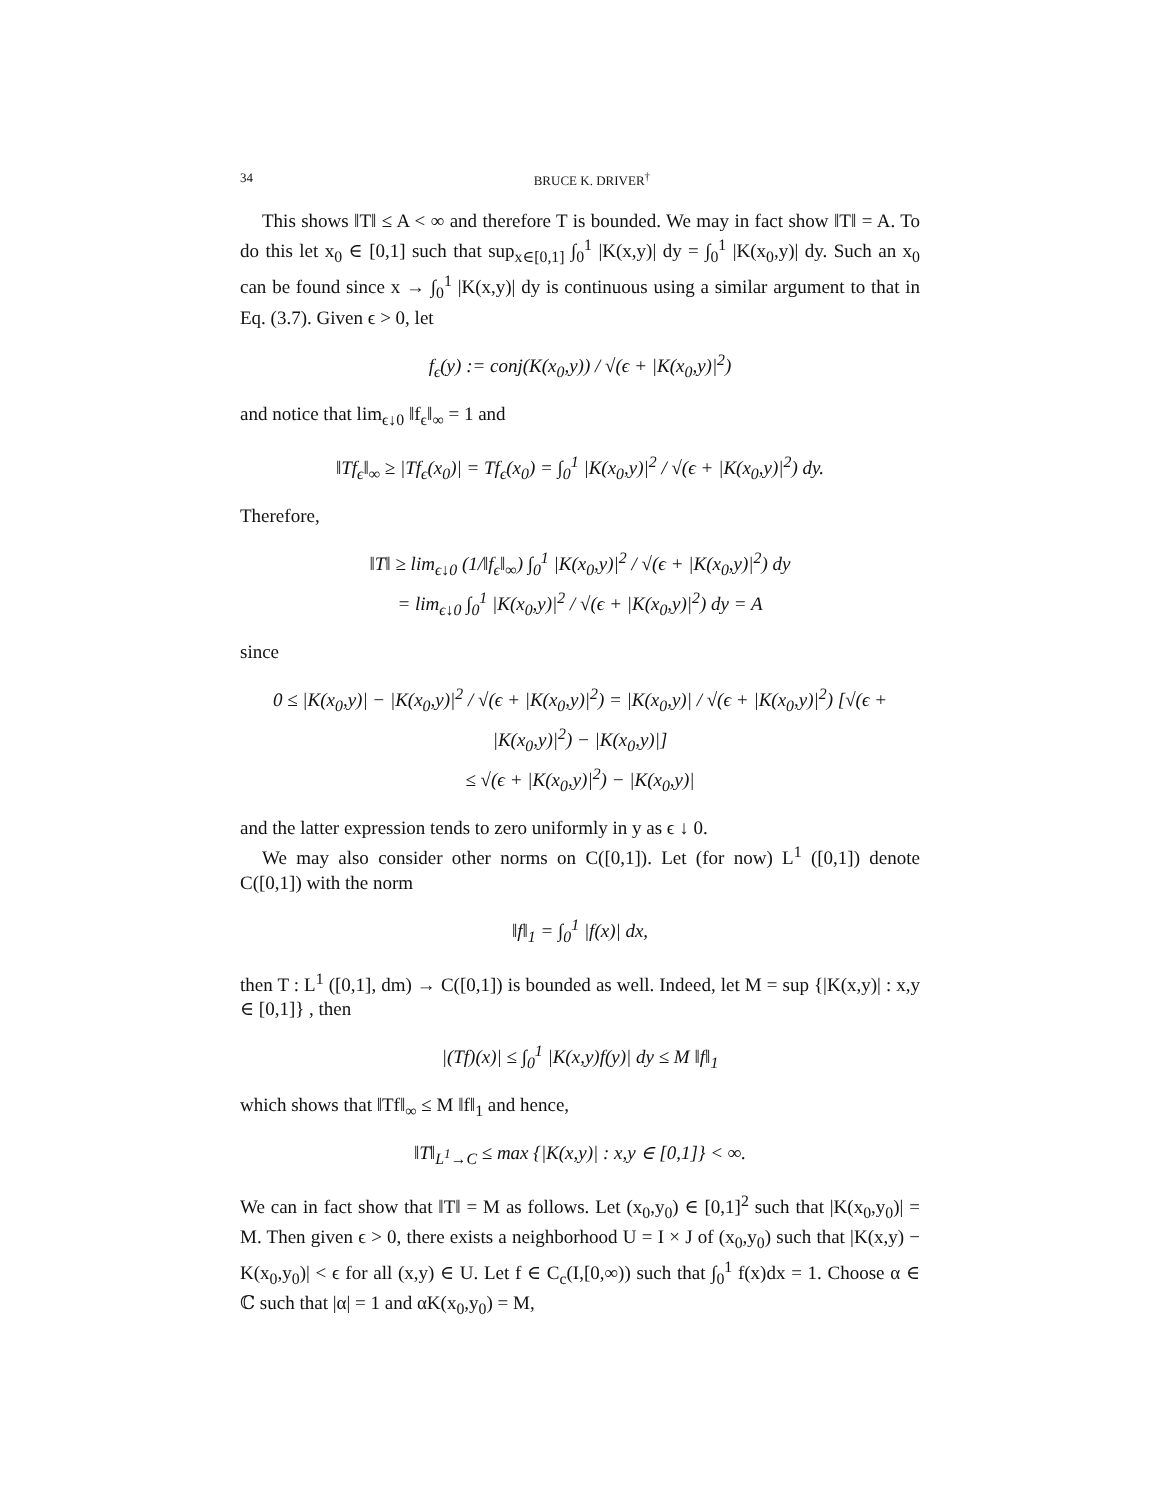34 BRUCE K. DRIVER<sup>†</sup>
This shows ‖T‖ ≤ A < ∞ and therefore T is bounded. We may in fact show ‖T‖ = A. To do this let x<sub>0</sub> ∈ [0,1] such that sup<sub>x∈[0,1]</sub> ∫<sub>0</sub><sup>1</sup> |K(x,y)| dy = ∫<sub>0</sub><sup>1</sup> |K(x<sub>0</sub>,y)| dy. Such an x<sub>0</sub> can be found since x → ∫<sub>0</sub><sup>1</sup> |K(x,y)| dy is continuous using a similar argument to that in Eq. (3.7). Given ϵ > 0, let
f<sub>ϵ</sub>(y) := conj(K(x<sub>0</sub>,y)) / √(ϵ + |K(x<sub>0</sub>,y)|<sup>2</sup>)
and notice that lim<sub>ϵ↓0</sub> ‖f<sub>ϵ</sub>‖<sub>∞</sub> = 1 and
‖Tf<sub>ϵ</sub>‖<sub>∞</sub> ≥ |Tf<sub>ϵ</sub>(x<sub>0</sub>)| = Tf<sub>ϵ</sub>(x<sub>0</sub>) = ∫<sub>0</sub><sup>1</sup> |K(x<sub>0</sub>,y)|<sup>2</sup> / √(ϵ + |K(x<sub>0</sub>,y)|<sup>2</sup>) dy.
Therefore,
‖T‖ ≥ lim<sub>ϵ↓0</sub> (1/‖f<sub>ϵ</sub>‖<sub>∞</sub>) ∫<sub>0</sub><sup>1</sup> |K(x<sub>0</sub>,y)|<sup>2</sup> / √(ϵ + |K(x<sub>0</sub>,y)|<sup>2</sup>) dy
= lim<sub>ϵ↓0</sub> ∫<sub>0</sub><sup>1</sup> |K(x<sub>0</sub>,y)|<sup>2</sup> / √(ϵ + |K(x<sub>0</sub>,y)|<sup>2</sup>) dy = A
since
0 ≤ |K(x<sub>0</sub>,y)| − |K(x<sub>0</sub>,y)|<sup>2</sup> / √(ϵ + |K(x<sub>0</sub>,y)|<sup>2</sup>) = |K(x<sub>0</sub>,y)| / √(ϵ + |K(x<sub>0</sub>,y)|<sup>2</sup>) [√(ϵ + |K(x<sub>0</sub>,y)|<sup>2</sup>) − |K(x<sub>0</sub>,y)|]
≤ √(ϵ + |K(x<sub>0</sub>,y)|<sup>2</sup>) − |K(x<sub>0</sub>,y)|
and the latter expression tends to zero uniformly in y as ϵ ↓ 0.
We may also consider other norms on C([0,1]). Let (for now) L<sup>1</sup> ([0,1]) denote C([0,1]) with the norm
‖f‖<sub>1</sub> = ∫<sub>0</sub><sup>1</sup> |f(x)| dx,
then T : L<sup>1</sup> ([0,1], dm) → C([0,1]) is bounded as well. Indeed, let M = sup {|K(x,y)| : x,y ∈ [0,1]} , then
|(Tf)(x)| ≤ ∫<sub>0</sub><sup>1</sup> |K(x,y)f(y)| dy ≤ M ‖f‖<sub>1</sub>
which shows that ‖Tf‖<sub>∞</sub> ≤ M ‖f‖<sub>1</sub> and hence,
‖T‖<sub>L<sup>1</sup>→C</sub> ≤ max {|K(x,y)| : x,y ∈ [0,1]} < ∞.
We can in fact show that ‖T‖ = M as follows. Let (x<sub>0</sub>,y<sub>0</sub>) ∈ [0,1]<sup>2</sup> such that |K(x<sub>0</sub>,y<sub>0</sub>)| = M. Then given ϵ > 0, there exists a neighborhood U = I × J of (x<sub>0</sub>,y<sub>0</sub>) such that |K(x,y) − K(x<sub>0</sub>,y<sub>0</sub>)| < ϵ for all (x,y) ∈ U. Let f ∈ C<sub>c</sub>(I,[0,∞)) such that ∫<sub>0</sub><sup>1</sup> f(x)dx = 1. Choose α ∈ ℂ such that |α| = 1 and αK(x<sub>0</sub>,y<sub>0</sub>) = M,